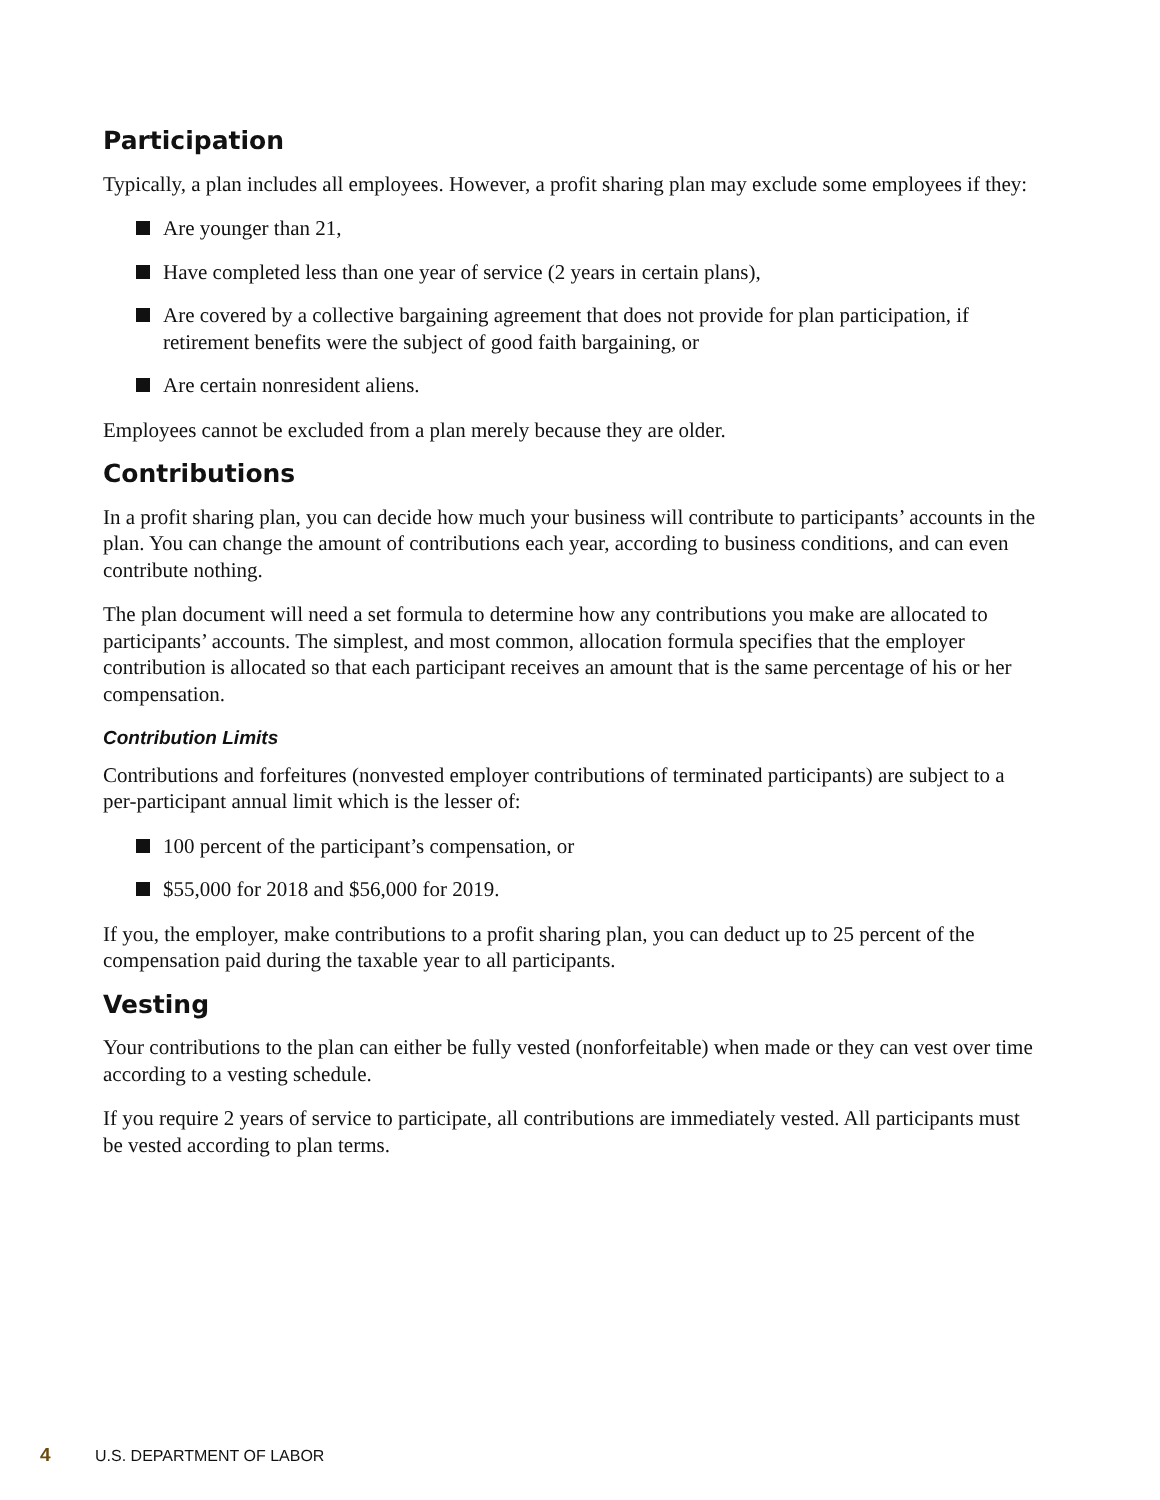Participation
Typically, a plan includes all employees. However, a profit sharing plan may exclude some employees if they:
Are younger than 21,
Have completed less than one year of service (2 years in certain plans),
Are covered by a collective bargaining agreement that does not provide for plan participation, if retirement benefits were the subject of good faith bargaining, or
Are certain nonresident aliens.
Employees cannot be excluded from a plan merely because they are older.
Contributions
In a profit sharing plan, you can decide how much your business will contribute to participants’ accounts in the plan. You can change the amount of contributions each year, according to business conditions, and can even contribute nothing.
The plan document will need a set formula to determine how any contributions you make are allocated to participants’ accounts. The simplest, and most common, allocation formula specifies that the employer contribution is allocated so that each participant receives an amount that is the same percentage of his or her compensation.
Contribution Limits
Contributions and forfeitures (nonvested employer contributions of terminated participants) are subject to a per-participant annual limit which is the lesser of:
100 percent of the participant’s compensation, or
$55,000 for 2018 and $56,000 for 2019.
If you, the employer, make contributions to a profit sharing plan, you can deduct up to 25 percent of the compensation paid during the taxable year to all participants.
Vesting
Your contributions to the plan can either be fully vested (nonforfeitable) when made or they can vest over time according to a vesting schedule.
If you require 2 years of service to participate, all contributions are immediately vested. All participants must be vested according to plan terms.
4 U.S. DEPARTMENT OF LABOR